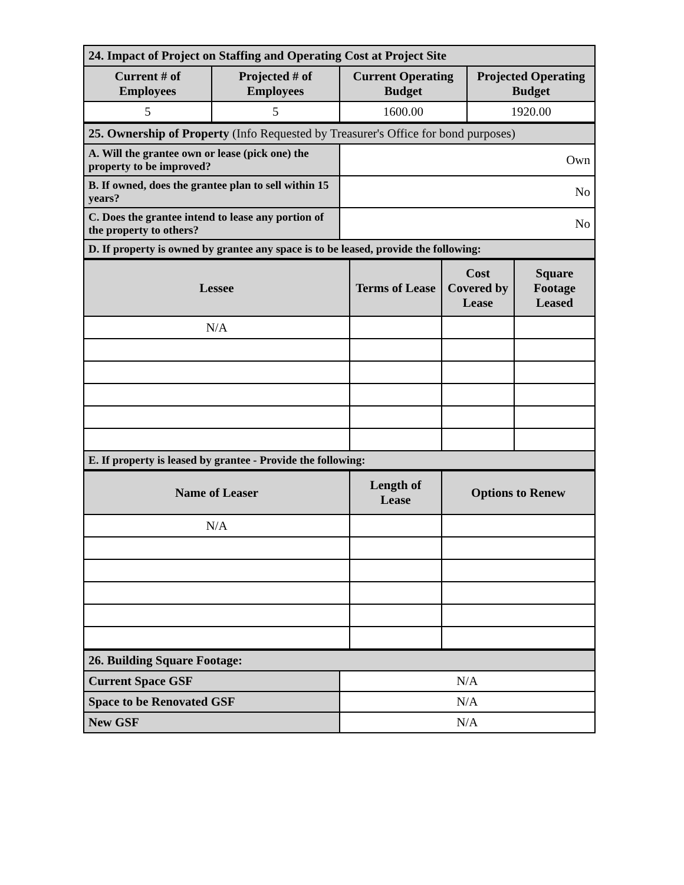| 24. Impact of Project on Staffing and Operating Cost at Project Site | | | |
| Current # of Employees | Projected # of Employees | Current Operating Budget | Projected Operating Budget |
| 5 | 5 | 1600.00 | 1920.00 |
| 25. Ownership of Property (Info Requested by Treasurer's Office for bond purposes) | |
| A. Will the grantee own or lease (pick one) the property to be improved? | Own |
| B. If owned, does the grantee plan to sell within 15 years? | No |
| C. Does the grantee intend to lease any portion of the property to others? | No |
| D. If property is owned by grantee any space is to be leased, provide the following: | |
| Lessee | Terms of Lease | Cost Covered by Lease | Square Footage Leased |
| --- | --- | --- | --- |
| N/A | | | |
| E. If property is leased by grantee - Provide the following: | | | |
| Name of Leaser | Length of Lease | Options to Renew |
| --- | --- | --- |
| N/A | | |
| 26. Building Square Footage: | |
| Current Space GSF | N/A |
| Space to be Renovated GSF | N/A |
| New GSF | N/A |